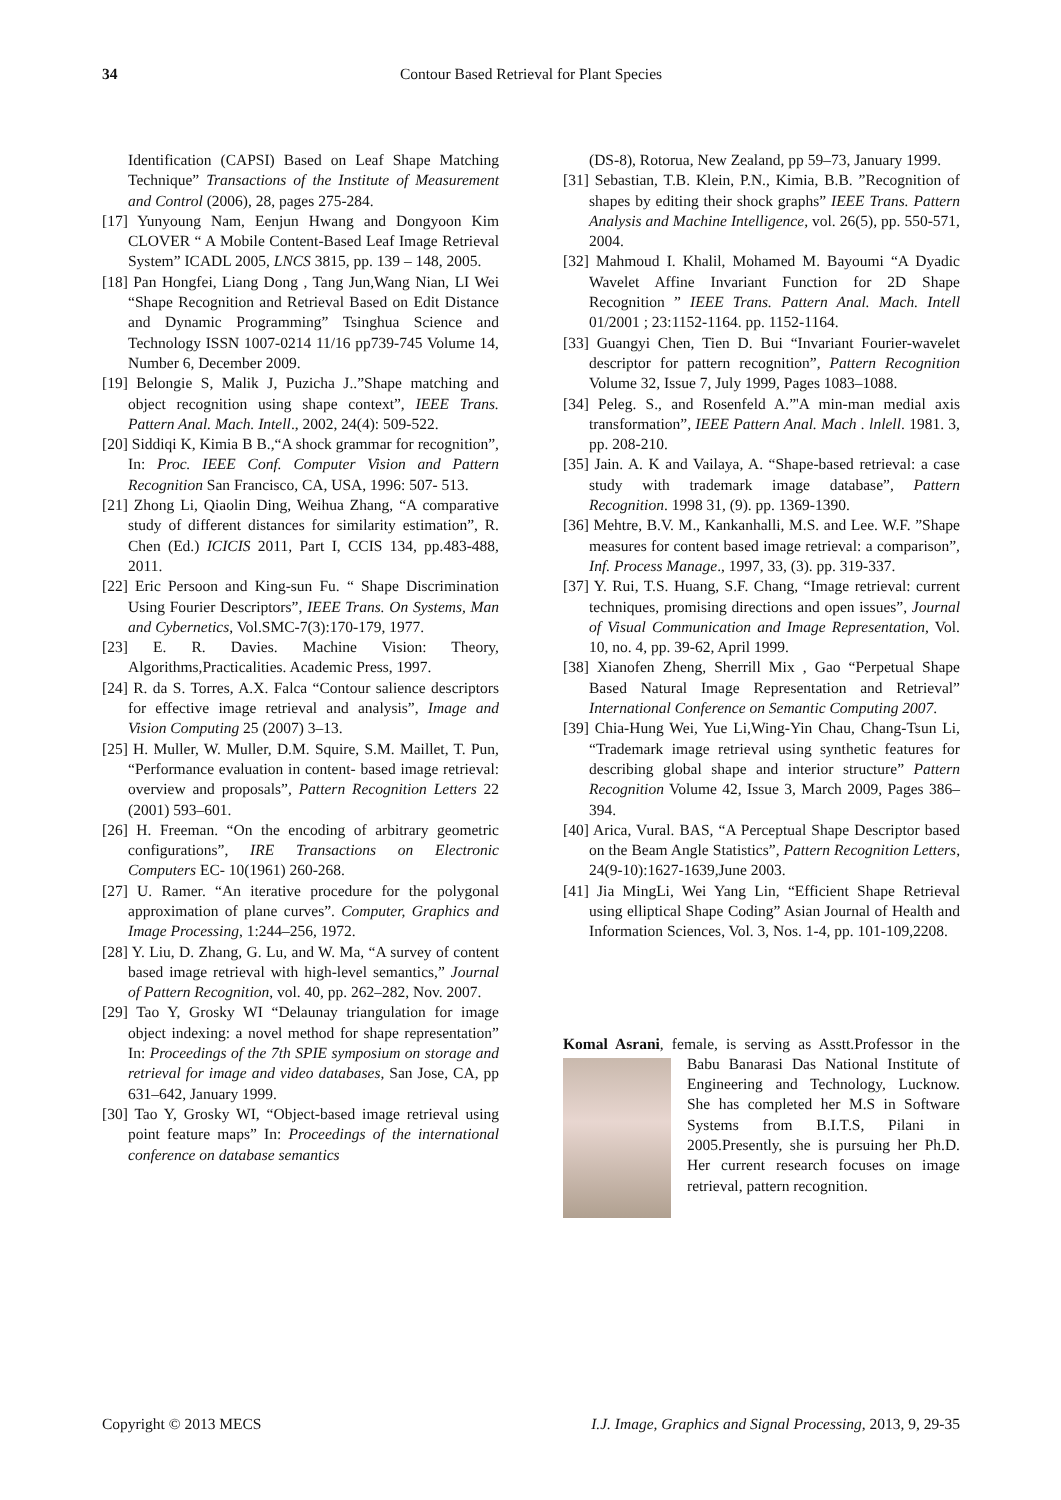34 Contour Based Retrieval for Plant Species
Identification (CAPSI) Based on Leaf Shape Matching Technique” Transactions of the Institute of Measurement and Control (2006), 28, pages 275-284.
[17] Yunyoung Nam, Eenjun Hwang and Dongyoon Kim CLOVER “ A Mobile Content-Based Leaf Image Retrieval System” ICADL 2005, LNCS 3815, pp. 139 – 148, 2005.
[18] Pan Hongfei, Liang Dong , Tang Jun,Wang Nian, LI Wei “Shape Recognition and Retrieval Based on Edit Distance and Dynamic Programming” Tsinghua Science and Technology ISSN 1007-0214 11/16 pp739-745 Volume 14, Number 6, December 2009.
[19] Belongie S, Malik J, Puzicha J..”Shape matching and object recognition using shape context”, IEEE Trans. Pattern Anal. Mach. Intell., 2002, 24(4): 509-522.
[20] Siddiqi K, Kimia B B.,“A shock grammar for recognition”, In: Proc. IEEE Conf. Computer Vision and Pattern Recognition San Francisco, CA, USA, 1996: 507- 513.
[21] Zhong Li, Qiaolin Ding, Weihua Zhang, “A comparative study of different distances for similarity estimation”, R. Chen (Ed.) ICICIS 2011, Part I, CCIS 134, pp.483-488, 2011.
[22] Eric Persoon and King-sun Fu. “ Shape Discrimination Using Fourier Descriptors”, IEEE Trans. On Systems, Man and Cybernetics, Vol.SMC-7(3):170-179, 1977.
[23] E. R. Davies. Machine Vision: Theory, Algorithms,Practicalities. Academic Press, 1997.
[24] R. da S. Torres, A.X. Falca “Contour salience descriptors for effective image retrieval and analysis”, Image and Vision Computing 25 (2007) 3–13.
[25] H. Muller, W. Muller, D.M. Squire, S.M. Maillet, T. Pun, “Performance evaluation in content- based image retrieval: overview and proposals”, Pattern Recognition Letters 22 (2001) 593–601.
[26] H. Freeman. “On the encoding of arbitrary geometric configurations”, IRE Transactions on Electronic Computers EC- 10(1961) 260-268.
[27] U. Ramer. “An iterative procedure for the polygonal approximation of plane curves”. Computer, Graphics and Image Processing, 1:244–256, 1972.
[28] Y. Liu, D. Zhang, G. Lu, and W. Ma, “A survey of content based image retrieval with high-level semantics,” Journal of Pattern Recognition, vol. 40, pp. 262–282, Nov. 2007.
[29] Tao Y, Grosky WI “Delaunay triangulation for image object indexing: a novel method for shape representation” In: Proceedings of the 7th SPIE symposium on storage and retrieval for image and video databases, San Jose, CA, pp 631–642, January 1999.
[30] Tao Y, Grosky WI, “Object-based image retrieval using point feature maps” In: Proceedings of the international conference on database semantics
(DS-8), Rotorua, New Zealand, pp 59–73, January 1999.
[31] Sebastian, T.B. Klein, P.N., Kimia, B.B. ”Recognition of shapes by editing their shock graphs” IEEE Trans. Pattern Analysis and Machine Intelligence, vol. 26(5), pp. 550-571, 2004.
[32] Mahmoud I. Khalil, Mohamed M. Bayoumi “A Dyadic Wavelet Affine Invariant Function for 2D Shape Recognition ” IEEE Trans. Pattern Anal. Mach. Intell 01/2001 ; 23:1152-1164. pp. 1152-1164.
[33] Guangyi Chen, Tien D. Bui “Invariant Fourier-wavelet descriptor for pattern recognition”, Pattern Recognition Volume 32, Issue 7, July 1999, Pages 1083–1088.
[34] Peleg. S., and Rosenfeld A.”'A min-man medial axis transformation”, IEEE Pattern Anal. Mach . lnlell. 1981. 3, pp. 208-210.
[35] Jain. A. K and Vailaya, A. “Shape-based retrieval: a case study with trademark image database”, Pattern Recognition. 1998 31, (9). pp. 1369-1390.
[36] Mehtre, B.V. M., Kankanhalli, M.S. and Lee. W.F. ”Shape measures for content based image retrieval: a comparison”, Inf. Process Manage., 1997, 33, (3). pp. 319-337.
[37] Y. Rui, T.S. Huang, S.F. Chang, “Image retrieval: current techniques, promising directions and open issues”, Journal of Visual Communication and Image Representation, Vol. 10, no. 4, pp. 39-62, April 1999.
[38] Xianofen Zheng, Sherrill Mix , Gao “Perpetual Shape Based Natural Image Representation and Retrieval” International Conference on Semantic Computing 2007.
[39] Chia-Hung Wei, Yue Li,Wing-Yin Chau, Chang-Tsun Li, “Trademark image retrieval using synthetic features for describing global shape and interior structure” Pattern Recognition Volume 42, Issue 3, March 2009, Pages 386–394.
[40] Arica, Vural. BAS, “A Perceptual Shape Descriptor based on the Beam Angle Statistics”, Pattern Recognition Letters, 24(9-10):1627-1639,June 2003.
[41] Jia MingLi, Wei Yang Lin, “Efficient Shape Retrieval using elliptical Shape Coding” Asian Journal of Health and Information Sciences, Vol. 3, Nos. 1-4, pp. 101-109,2208.
Komal Asrani, female, is serving as Asstt.Professor in the Babu Banarasi Das National Institute of Engineering and Technology, Lucknow. She has completed her M.S in Software Systems from B.I.T.S, Pilani in 2005.Presently, she is pursuing her Ph.D. Her current research focuses on image retrieval, pattern recognition.
Copyright © 2013 MECS I.J. Image, Graphics and Signal Processing, 2013, 9, 29-35